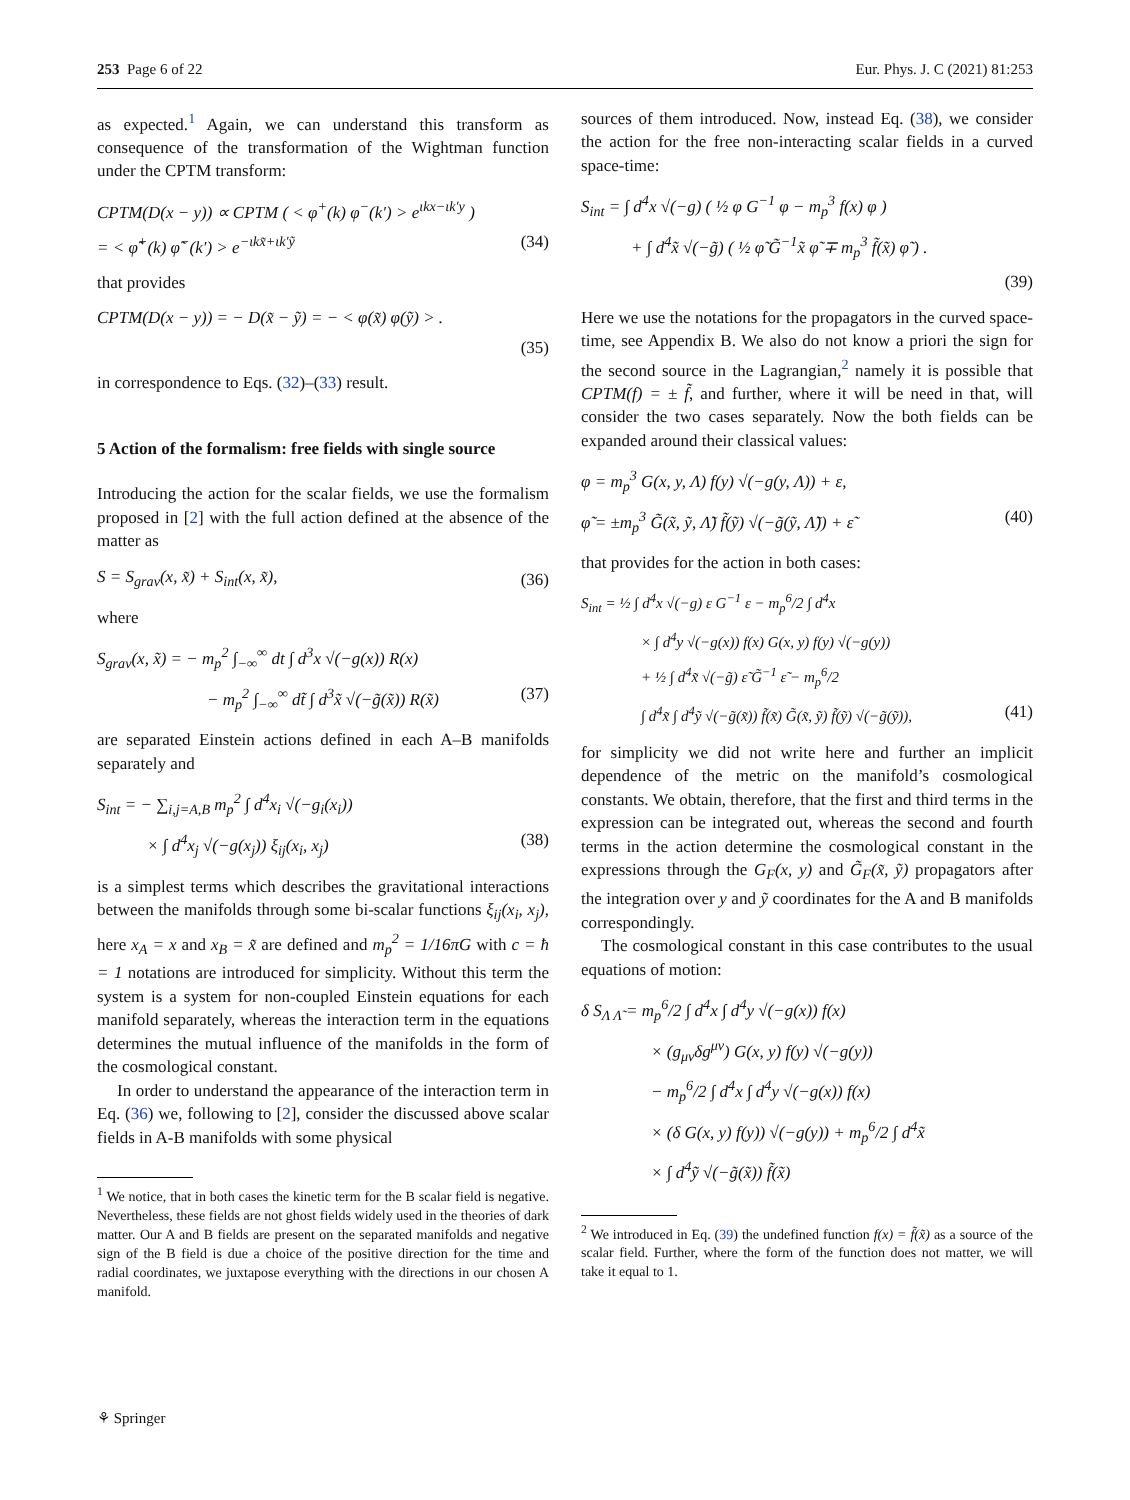253 Page 6 of 22 Eur. Phys. J. C (2021) 81:253
as expected.<sup>1</sup> Again, we can understand this transform as consequence of the transformation of the Wightman function under the CPTM transform:
CPTM(D(x − y)) ∝ CPTM ( < φ<sup>+</sup>(k) φ<sup>−</sup>(k′) > e<sup>ιkx−ιk′y</sup> )
= < φ̃<sup>+</sup>(k) φ̃<sup>−</sup>(k′) > e<sup>−ιkx̃+ιk′ỹ</sup> (34)
that provides
CPTM(D(x − y)) = − D(x̃ − ỹ) = − < φ(x̃) φ(ỹ) > .
(35)
in correspondence to Eqs. (32)–(33) result.
5 Action of the formalism: free fields with single source
Introducing the action for the scalar fields, we use the formalism proposed in [2] with the full action defined at the absence of the matter as
S = S<sub>grav</sub>(x, x̃) + S<sub>int</sub>(x, x̃), (36)
where
S<sub>grav</sub>(x, x̃) = − m<sub>p</sub><sup>2</sup> ∫<sub>−∞</sub><sup>∞</sup> dt ∫ d<sup>3</sup>x √(−g(x)) R(x)
− m<sub>p</sub><sup>2</sup> ∫<sub>−∞</sub><sup>∞</sup> dt̃ ∫ d<sup>3</sup>x̃ √(−g̃(x̃)) R(x̃) (37)
are separated Einstein actions defined in each A–B manifolds separately and
S<sub>int</sub> = − ∑<sub>i,j=A,B</sub> m<sub>p</sub><sup>2</sup> ∫ d<sup>4</sup>x<sub>i</sub> √(−g<sub>i</sub>(x<sub>i</sub>))
× ∫ d<sup>4</sup>x<sub>j</sub> √(−g(x<sub>j</sub>)) ξ<sub>ij</sub>(x<sub>i</sub>, x<sub>j</sub>) (38)
is a simplest terms which describes the gravitational interactions between the manifolds through some bi-scalar functions ξ<sub>ij</sub>(x<sub>i</sub>, x<sub>j</sub>), here x<sub>A</sub> = x and x<sub>B</sub> = x̃ are defined and m<sub>p</sub><sup>2</sup> = 1/16πG with c = ħ = 1 notations are introduced for simplicity. Without this term the system is a system for non-coupled Einstein equations for each manifold separately, whereas the interaction term in the equations determines the mutual influence of the manifolds in the form of the cosmological constant.
In order to understand the appearance of the interaction term in Eq. (36) we, following to [2], consider the discussed above scalar fields in A-B manifolds with some physical
<sup>1</sup> We notice, that in both cases the kinetic term for the B scalar field is negative. Nevertheless, these fields are not ghost fields widely used in the theories of dark matter. Our A and B fields are present on the separated manifolds and negative sign of the B field is due a choice of the positive direction for the time and radial coordinates, we juxtapose everything with the directions in our chosen A manifold.
sources of them introduced. Now, instead Eq. (38), we consider the action for the free non-interacting scalar fields in a curved space-time:
S<sub>int</sub> = ∫ d<sup>4</sup>x √(−g) ( ½ φ G<sup>−1</sup> φ − m<sub>p</sub><sup>3</sup> f(x) φ )
+ ∫ d<sup>4</sup>x̃ √(−g̃) ( ½ φ̃ G̃<sup>−1</sup>x̃ φ̃ ∓ m<sub>p</sub><sup>3</sup> f̃(x̃) φ̃ ) .
(39)
Here we use the notations for the propagators in the curved space-time, see Appendix B. We also do not know a priori the sign for the second source in the Lagrangian,<sup>2</sup> namely it is possible that CPTM(f) = ± f̃, and further, where it will be need in that, will consider the two cases separately. Now the both fields can be expanded around their classical values:
φ = m<sub>p</sub><sup>3</sup> G(x, y, Λ) f(y) √(−g(y, Λ)) + ε,
φ̃ = ±m<sub>p</sub><sup>3</sup> G̃(x̃, ỹ, Λ̃) f̃(ỹ) √(−g̃(ỹ, Λ̃)) + ε̃ (40)
that provides for the action in both cases:
S<sub>int</sub> = ½ ∫ d<sup>4</sup>x √(−g) ε G<sup>−1</sup> ε − m<sub>p</sub><sup>6</sup>/2 ∫ d<sup>4</sup>x
× ∫ d<sup>4</sup>y √(−g(x)) f(x) G(x, y) f(y) √(−g(y))
+ ½ ∫ d<sup>4</sup>x̃ √(−g̃) ε̃ G̃<sup>−1</sup> ε̃ − m<sub>p</sub><sup>6</sup>/2
∫ d<sup>4</sup>x̃ ∫ d<sup>4</sup>ỹ √(−g̃(x̃)) f̃(x̃) G̃(x̃, ỹ) f̃(ỹ) √(−g̃(ỹ)), (41)
for simplicity we did not write here and further an implicit dependence of the metric on the manifold’s cosmological constants. We obtain, therefore, that the first and third terms in the expression can be integrated out, whereas the second and fourth terms in the action determine the cosmological constant in the expressions through the G<sub>F</sub>(x, y) and G̃<sub>F</sub>(x̃, ỹ) propagators after the integration over y and ỹ coordinates for the A and B manifolds correspondingly.
The cosmological constant in this case contributes to the usual equations of motion:
δ S<sub>Λ Λ̃</sub> = m<sub>p</sub><sup>6</sup>/2 ∫ d<sup>4</sup>x ∫ d<sup>4</sup>y √(−g(x)) f(x)
× (g<sub>μν</sub>δg<sup>μν</sup>) G(x, y) f(y) √(−g(y))
− m<sub>p</sub><sup>6</sup>/2 ∫ d<sup>4</sup>x ∫ d<sup>4</sup>y √(−g(x)) f(x)
× (δ G(x, y) f(y)) √(−g(y)) + m<sub>p</sub><sup>6</sup>/2 ∫ d<sup>4</sup>x̃
× ∫ d<sup>4</sup>ỹ √(−g̃(x̃)) f̃(x̃)
<sup>2</sup> We introduced in Eq. (39) the undefined function f(x) = f̃(x̃) as a source of the scalar field. Further, where the form of the function does not matter, we will take it equal to 1.
⚘ Springer